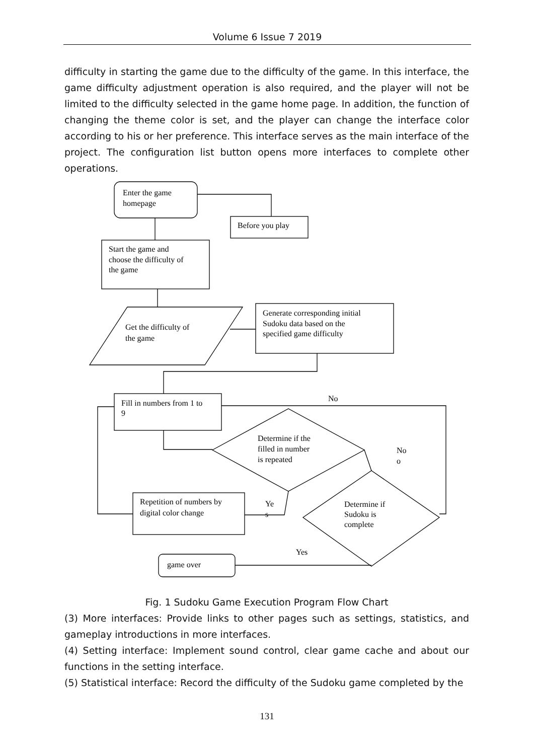Volume 6 Issue 7 2019
difficulty in starting the game due to the difficulty of the game. In this interface, the game difficulty adjustment operation is also required, and the player will not be limited to the difficulty selected in the game home page. In addition, the function of changing the theme color is set, and the player can change the interface color according to his or her preference. This interface serves as the main interface of the project. The configuration list button opens more interfaces to complete other operations.
Enter the game
homepage
Before you play
Start the game and
choose the difficulty of
the game
Get the difficulty of
the game
Generate corresponding initial
Sudoku data based on the
specified game difficulty
Fill in numbers from 1 to
9
Determine if the
filled in number
is repeated
Determine if
Sudoku is
complete
Repetition of numbers by
digital color change
game over
No
No
o
Ye
s
Yes
Fig. 1 Sudoku Game Execution Program Flow Chart
(3) More interfaces: Provide links to other pages such as settings, statistics, and gameplay introductions in more interfaces.
(4) Setting interface: Implement sound control, clear game cache and about our functions in the setting interface.
(5) Statistical interface: Record the difficulty of the Sudoku game completed by the
131